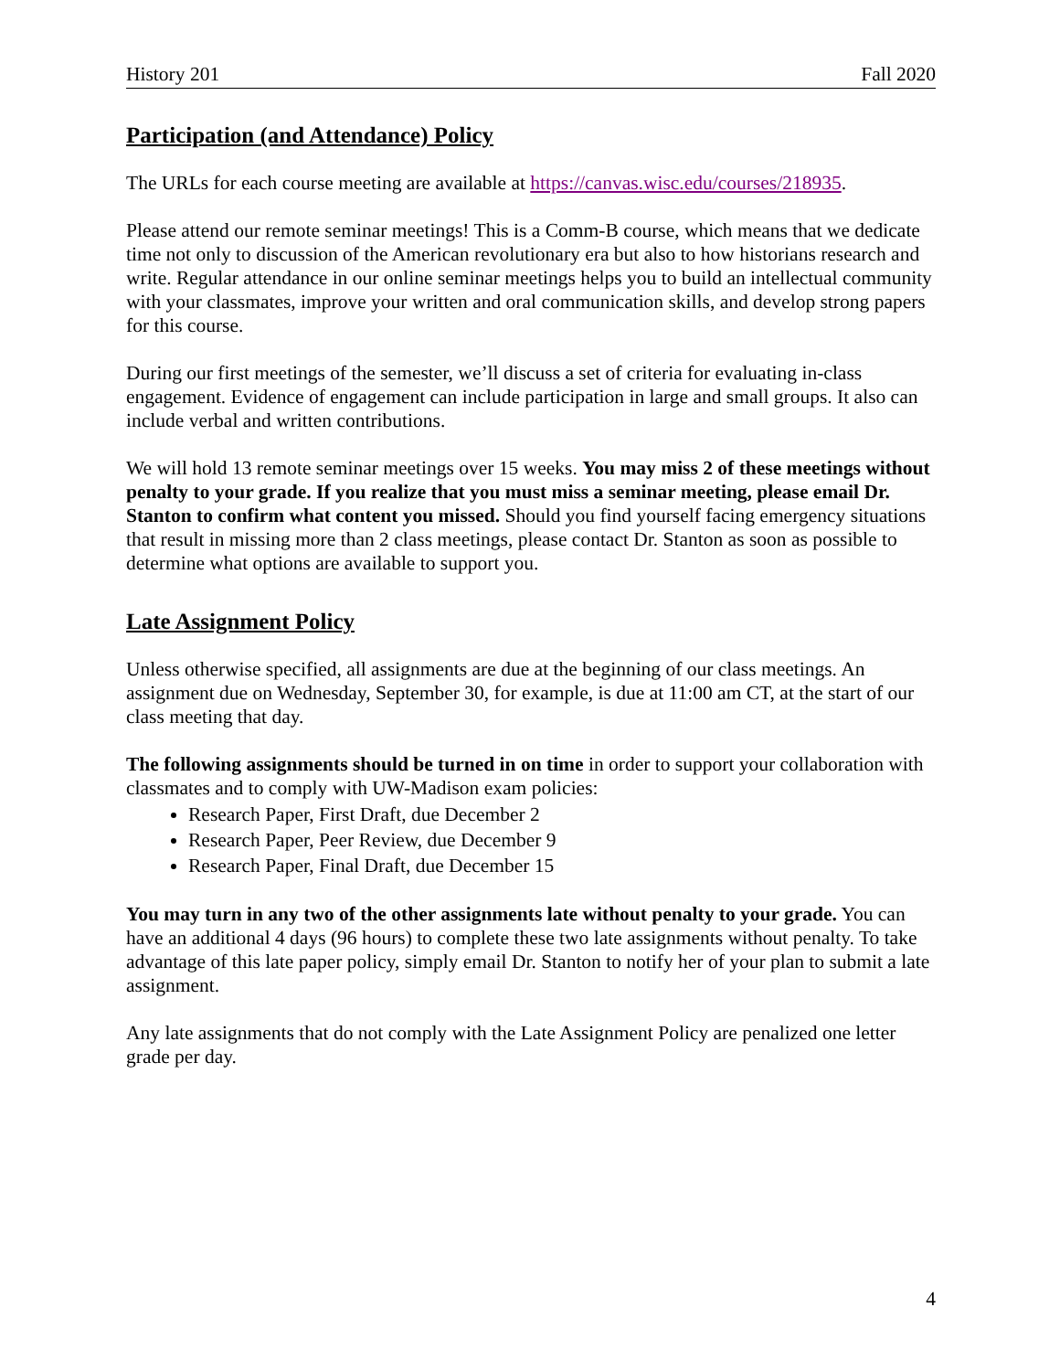History 201 Fall 2020
Participation (and Attendance) Policy
The URLs for each course meeting are available at https://canvas.wisc.edu/courses/218935.
Please attend our remote seminar meetings! This is a Comm-B course, which means that we dedicate time not only to discussion of the American revolutionary era but also to how historians research and write. Regular attendance in our online seminar meetings helps you to build an intellectual community with your classmates, improve your written and oral communication skills, and develop strong papers for this course.
During our first meetings of the semester, we’ll discuss a set of criteria for evaluating in-class engagement. Evidence of engagement can include participation in large and small groups. It also can include verbal and written contributions.
We will hold 13 remote seminar meetings over 15 weeks. You may miss 2 of these meetings without penalty to your grade. If you realize that you must miss a seminar meeting, please email Dr. Stanton to confirm what content you missed. Should you find yourself facing emergency situations that result in missing more than 2 class meetings, please contact Dr. Stanton as soon as possible to determine what options are available to support you.
Late Assignment Policy
Unless otherwise specified, all assignments are due at the beginning of our class meetings. An assignment due on Wednesday, September 30, for example, is due at 11:00 am CT, at the start of our class meeting that day.
The following assignments should be turned in on time in order to support your collaboration with classmates and to comply with UW-Madison exam policies:
Research Paper, First Draft, due December 2
Research Paper, Peer Review, due December 9
Research Paper, Final Draft, due December 15
You may turn in any two of the other assignments late without penalty to your grade. You can have an additional 4 days (96 hours) to complete these two late assignments without penalty. To take advantage of this late paper policy, simply email Dr. Stanton to notify her of your plan to submit a late assignment.
Any late assignments that do not comply with the Late Assignment Policy are penalized one letter grade per day.
4